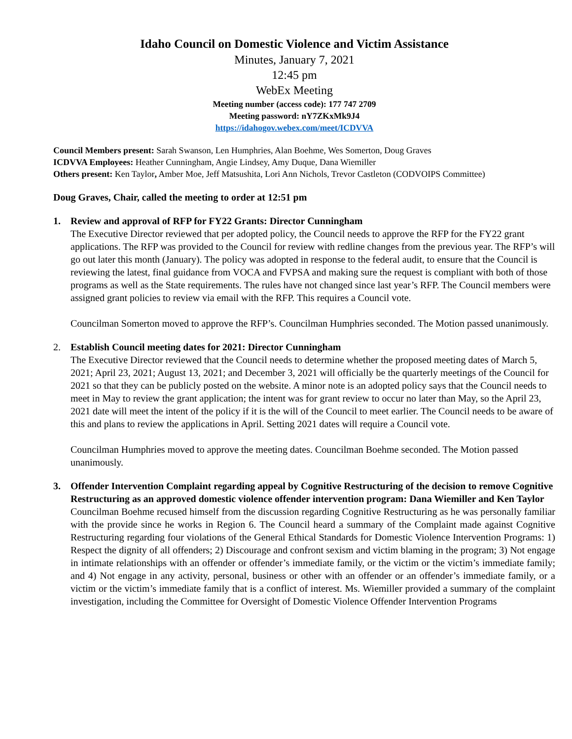Idaho Council on Domestic Violence and Victim Assistance
Minutes, January 7, 2021
12:45 pm
WebEx Meeting
Meeting number (access code): 177 747 2709
Meeting password: nY7ZKxMk9J4
https://idahogov.webex.com/meet/ICDVVA
Council Members present: Sarah Swanson, Len Humphries, Alan Boehme, Wes Somerton, Doug Graves
ICDVVA Employees: Heather Cunningham, Angie Lindsey, Amy Duque, Dana Wiemiller
Others present: Ken Taylor, Amber Moe, Jeff Matsushita, Lori Ann Nichols, Trevor Castleton (CODVOIPS Committee)
Doug Graves, Chair, called the meeting to order at 12:51 pm
1. Review and approval of RFP for FY22 Grants: Director Cunningham
The Executive Director reviewed that per adopted policy, the Council needs to approve the RFP for the FY22 grant applications. The RFP was provided to the Council for review with redline changes from the previous year. The RFP’s will go out later this month (January). The policy was adopted in response to the federal audit, to ensure that the Council is reviewing the latest, final guidance from VOCA and FVPSA and making sure the request is compliant with both of those programs as well as the State requirements. The rules have not changed since last year’s RFP. The Council members were assigned grant policies to review via email with the RFP. This requires a Council vote.
Councilman Somerton moved to approve the RFP’s. Councilman Humphries seconded. The Motion passed unanimously.
2. Establish Council meeting dates for 2021: Director Cunningham
The Executive Director reviewed that the Council needs to determine whether the proposed meeting dates of March 5, 2021; April 23, 2021; August 13, 2021; and December 3, 2021 will officially be the quarterly meetings of the Council for 2021 so that they can be publicly posted on the website. A minor note is an adopted policy says that the Council needs to meet in May to review the grant application; the intent was for grant review to occur no later than May, so the April 23, 2021 date will meet the intent of the policy if it is the will of the Council to meet earlier. The Council needs to be aware of this and plans to review the applications in April. Setting 2021 dates will require a Council vote.
Councilman Humphries moved to approve the meeting dates. Councilman Boehme seconded. The Motion passed unanimously.
3. Offender Intervention Complaint regarding appeal by Cognitive Restructuring of the decision to remove Cognitive Restructuring as an approved domestic violence offender intervention program: Dana Wiemiller and Ken Taylor
Councilman Boehme recused himself from the discussion regarding Cognitive Restructuring as he was personally familiar with the provide since he works in Region 6. The Council heard a summary of the Complaint made against Cognitive Restructuring regarding four violations of the General Ethical Standards for Domestic Violence Intervention Programs: 1) Respect the dignity of all offenders; 2) Discourage and confront sexism and victim blaming in the program; 3) Not engage in intimate relationships with an offender or offender’s immediate family, or the victim or the victim’s immediate family; and 4) Not engage in any activity, personal, business or other with an offender or an offender’s immediate family, or a victim or the victim’s immediate family that is a conflict of interest. Ms. Wiemiller provided a summary of the complaint investigation, including the Committee for Oversight of Domestic Violence Offender Intervention Programs